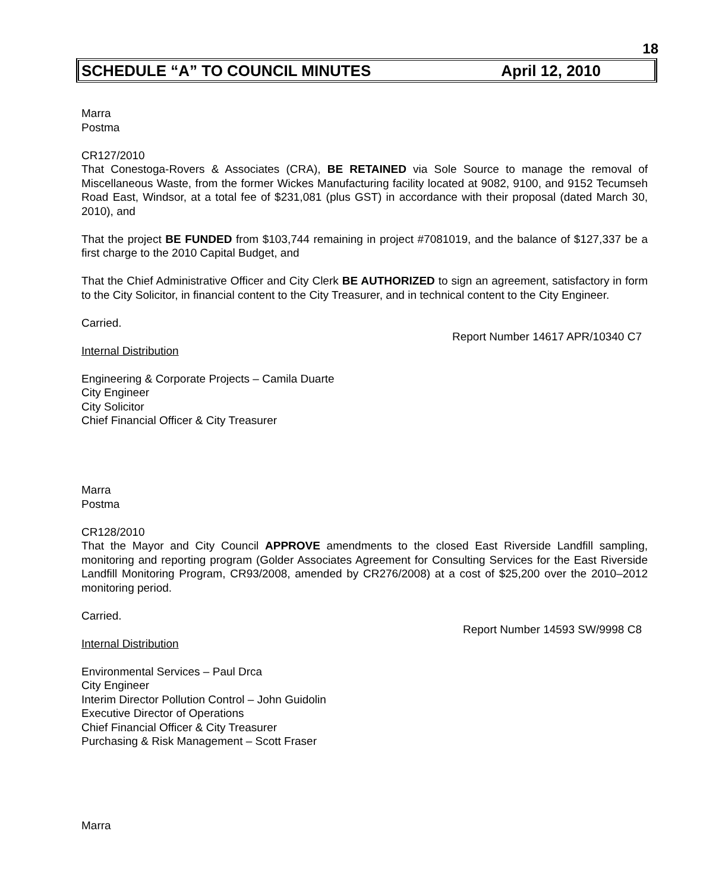18
SCHEDULE “A” TO COUNCIL MINUTES April 12, 2010
Marra
Postma
CR127/2010
That Conestoga-Rovers & Associates (CRA), BE RETAINED via Sole Source to manage the removal of Miscellaneous Waste, from the former Wickes Manufacturing facility located at 9082, 9100, and 9152 Tecumseh Road East, Windsor, at a total fee of $231,081 (plus GST) in accordance with their proposal (dated March 30, 2010), and
That the project BE FUNDED from $103,744 remaining in project #7081019, and the balance of $127,337 be a first charge to the 2010 Capital Budget, and
That the Chief Administrative Officer and City Clerk BE AUTHORIZED to sign an agreement, satisfactory in form to the City Solicitor, in financial content to the City Treasurer, and in technical content to the City Engineer.
Carried.
Report Number 14617 APR/10340 C7
Internal Distribution
Engineering & Corporate Projects – Camila Duarte
City Engineer
City Solicitor
Chief Financial Officer & City Treasurer
Marra
Postma
CR128/2010
That the Mayor and City Council APPROVE amendments to the closed East Riverside Landfill sampling, monitoring and reporting program (Golder Associates Agreement for Consulting Services for the East Riverside Landfill Monitoring Program, CR93/2008, amended by CR276/2008) at a cost of $25,200 over the 2010–2012 monitoring period.
Carried.
Report Number 14593 SW/9998 C8
Internal Distribution
Environmental Services – Paul Drca
City Engineer
Interim Director Pollution Control – John Guidolin
Executive Director of Operations
Chief Financial Officer & City Treasurer
Purchasing & Risk Management – Scott Fraser
Marra